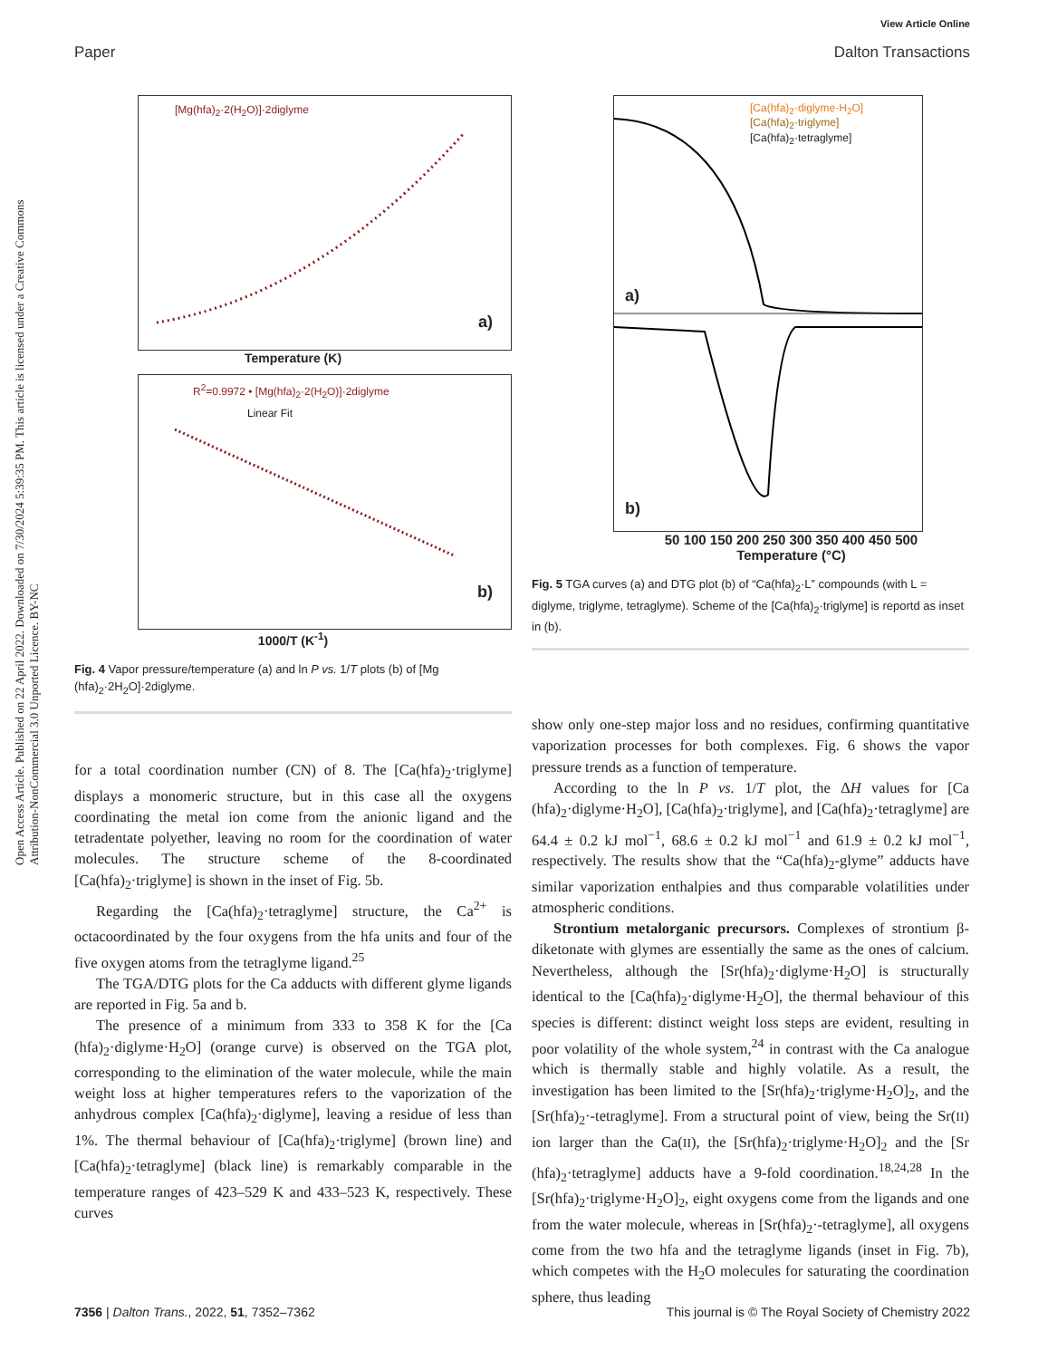View Article Online
Paper Dalton Transactions
Open Access Article. Published on 22 April 2022. Downloaded on 7/30/2024 5:39:35 PM. This article is licensed under a Creative Commons Attribution-NonCommercial 3.0 Unported Licence. BY-NC
[Mg(hfa)<sub>2</sub>·2(H<sub>2</sub>O)]·2diglyme
a)
Temperature (K)
R<sup>2</sup>=0.9972 • [Mg(hfa)<sub>2</sub>·2(H<sub>2</sub>O)]·2diglyme
Linear Fit
b)
1000/T (K<sup>-1</sup>)
Fig. 4 Vapor pressure/temperature (a) and ln P vs. 1/T plots (b) of [Mg (hfa)<sub>2</sub>·2H<sub>2</sub>O]·2diglyme.
for a total coordination number (CN) of 8. The [Ca(hfa)<sub>2</sub>·triglyme] displays a monomeric structure, but in this case all the oxygens coordinating the metal ion come from the anionic ligand and the tetradentate polyether, leaving no room for the coordination of water molecules. The structure scheme of the 8-coordinated [Ca(hfa)<sub>2</sub>·triglyme] is shown in the inset of Fig. 5b.
Regarding the [Ca(hfa)<sub>2</sub>·tetraglyme] structure, the Ca<sup>2+</sup> is octacoordinated by the four oxygens from the hfa units and four of the five oxygen atoms from the tetraglyme ligand.<sup>25</sup>
The TGA/DTG plots for the Ca adducts with different glyme ligands are reported in Fig. 5a and b.
The presence of a minimum from 333 to 358 K for the [Ca (hfa)<sub>2</sub>·diglyme·H<sub>2</sub>O] (orange curve) is observed on the TGA plot, corresponding to the elimination of the water molecule, while the main weight loss at higher temperatures refers to the vaporization of the anhydrous complex [Ca(hfa)<sub>2</sub>·diglyme], leaving a residue of less than 1%. The thermal behaviour of [Ca(hfa)<sub>2</sub>·triglyme] (brown line) and [Ca(hfa)<sub>2</sub>·tetraglyme] (black line) is remarkably comparable in the temperature ranges of 423–529 K and 433–523 K, respectively. These curves
[Ca(hfa)<sub>2</sub>·diglyme·H<sub>2</sub>O]
[Ca(hfa)<sub>2</sub>·triglyme]
[Ca(hfa)<sub>2</sub>·tetraglyme]
a)
b)
50 100 150 200 250 300 350 400 450 500
Temperature (°C)
Fig. 5 TGA curves (a) and DTG plot (b) of “Ca(hfa)<sub>2</sub>·L” compounds (with L = diglyme, triglyme, tetraglyme). Scheme of the [Ca(hfa)<sub>2</sub>·triglyme] is reportd as inset in (b).
show only one-step major loss and no residues, confirming quantitative vaporization processes for both complexes. Fig. 6 shows the vapor pressure trends as a function of temperature.
According to the ln P vs. 1/T plot, the ΔH values for [Ca (hfa)<sub>2</sub>·diglyme·H<sub>2</sub>O], [Ca(hfa)<sub>2</sub>·triglyme], and [Ca(hfa)<sub>2</sub>·tetraglyme] are 64.4 ± 0.2 kJ mol<sup>−1</sup>, 68.6 ± 0.2 kJ mol<sup>−1</sup> and 61.9 ± 0.2 kJ mol<sup>−1</sup>, respectively. The results show that the “Ca(hfa)<sub>2</sub>-glyme” adducts have similar vaporization enthalpies and thus comparable volatilities under atmospheric conditions.
Strontium metalorganic precursors. Complexes of strontium β-diketonate with glymes are essentially the same as the ones of calcium. Nevertheless, although the [Sr(hfa)<sub>2</sub>·diglyme·H<sub>2</sub>O] is structurally identical to the [Ca(hfa)<sub>2</sub>·diglyme·H<sub>2</sub>O], the thermal behaviour of this species is different: distinct weight loss steps are evident, resulting in poor volatility of the whole system,<sup>24</sup> in contrast with the Ca analogue which is thermally stable and highly volatile. As a result, the investigation has been limited to the [Sr(hfa)<sub>2</sub>·triglyme·H<sub>2</sub>O]<sub>2</sub>, and the [Sr(hfa)<sub>2</sub>·-tetraglyme]. From a structural point of view, being the Sr(II) ion larger than the Ca(II), the [Sr(hfa)<sub>2</sub>·triglyme·H<sub>2</sub>O]<sub>2</sub> and the [Sr (hfa)<sub>2</sub>·tetraglyme] adducts have a 9-fold coordination.<sup>18,24,28</sup> In the [Sr(hfa)<sub>2</sub>·triglyme·H<sub>2</sub>O]<sub>2</sub>, eight oxygens come from the ligands and one from the water molecule, whereas in [Sr(hfa)<sub>2</sub>·-tetraglyme], all oxygens come from the two hfa and the tetraglyme ligands (inset in Fig. 7b), which competes with the H<sub>2</sub>O molecules for saturating the coordination sphere, thus leading
7356 | Dalton Trans., 2022, 51, 7352–7362 This journal is © The Royal Society of Chemistry 2022